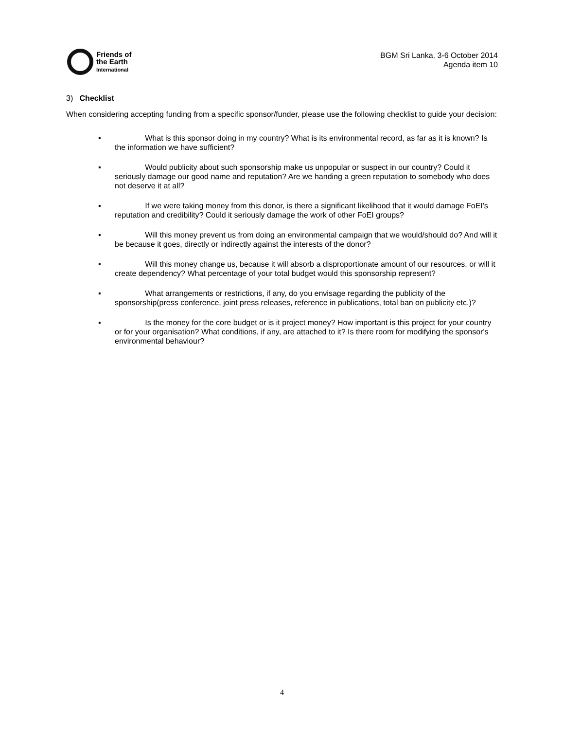Friends of
the Earth
International
BGM Sri Lanka, 3-6 October 2014
Agenda item 10
3) Checklist
When considering accepting funding from a specific sponsor/funder, please use the following checklist to guide your decision:
▪ What is this sponsor doing in my country? What is its environmental record, as far as it is known? Is the information we have sufficient?
▪ Would publicity about such sponsorship make us unpopular or suspect in our country? Could it seriously damage our good name and reputation? Are we handing a green reputation to somebody who does not deserve it at all?
▪ If we were taking money from this donor, is there a significant likelihood that it would damage FoEI's reputation and credibility? Could it seriously damage the work of other FoEI groups?
▪ Will this money prevent us from doing an environmental campaign that we would/should do? And will it be because it goes, directly or indirectly against the interests of the donor?
▪ Will this money change us, because it will absorb a disproportionate amount of our resources, or will it create dependency? What percentage of your total budget would this sponsorship represent?
▪ What arrangements or restrictions, if any, do you envisage regarding the publicity of the sponsorship(press conference, joint press releases, reference in publications, total ban on publicity etc.)?
▪ Is the money for the core budget or is it project money? How important is this project for your country or for your organisation? What conditions, if any, are attached to it? Is there room for modifying the sponsor's environmental behaviour?
4